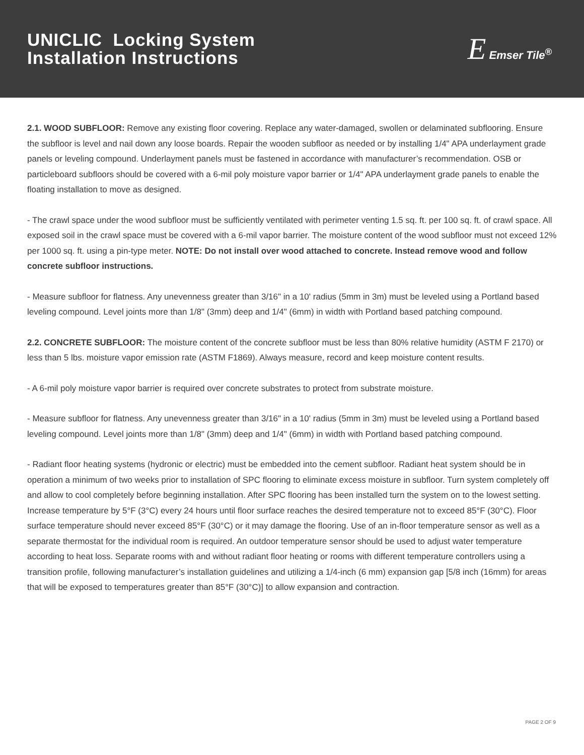UNICLIC Locking System
Installation Instructions
E Emser Tile<sup>®</sup>
2.1. WOOD SUBFLOOR: Remove any existing floor covering. Replace any water-damaged, swollen or delaminated subflooring. Ensure the subfloor is level and nail down any loose boards. Repair the wooden subfloor as needed or by installing 1/4" APA underlayment grade panels or leveling compound. Underlayment panels must be fastened in accordance with manufacturer’s recommendation. OSB or particleboard subfloors should be covered with a 6-mil poly moisture vapor barrier or 1/4" APA underlayment grade panels to enable the floating installation to move as designed.
- The crawl space under the wood subfloor must be sufficiently ventilated with perimeter venting 1.5 sq. ft. per 100 sq. ft. of crawl space. All exposed soil in the crawl space must be covered with a 6-mil vapor barrier. The moisture content of the wood subfloor must not exceed 12% per 1000 sq. ft. using a pin-type meter. NOTE: Do not install over wood attached to concrete. Instead remove wood and follow concrete subfloor instructions.
- Measure subfloor for flatness. Any unevenness greater than 3/16" in a 10' radius (5mm in 3m) must be leveled using a Portland based leveling compound. Level joints more than 1/8" (3mm) deep and 1/4" (6mm) in width with Portland based patching compound.
2.2. CONCRETE SUBFLOOR: The moisture content of the concrete subfloor must be less than 80% relative humidity (ASTM F 2170) or less than 5 lbs. moisture vapor emission rate (ASTM F1869). Always measure, record and keep moisture content results.
- A 6-mil poly moisture vapor barrier is required over concrete substrates to protect from substrate moisture.
- Measure subfloor for flatness. Any unevenness greater than 3/16" in a 10' radius (5mm in 3m) must be leveled using a Portland based leveling compound. Level joints more than 1/8" (3mm) deep and 1/4" (6mm) in width with Portland based patching compound.
- Radiant floor heating systems (hydronic or electric) must be embedded into the cement subfloor. Radiant heat system should be in operation a minimum of two weeks prior to installation of SPC flooring to eliminate excess moisture in subfloor. Turn system completely off and allow to cool completely before beginning installation. After SPC flooring has been installed turn the system on to the lowest setting. Increase temperature by 5°F (3°C) every 24 hours until floor surface reaches the desired temperature not to exceed 85°F (30°C). Floor surface temperature should never exceed 85°F (30°C) or it may damage the flooring. Use of an in-floor temperature sensor as well as a separate thermostat for the individual room is required. An outdoor temperature sensor should be used to adjust water temperature according to heat loss. Separate rooms with and without radiant floor heating or rooms with different temperature controllers using a transition profile, following manufacturer’s installation guidelines and utilizing a 1/4-inch (6 mm) expansion gap [5/8 inch (16mm) for areas that will be exposed to temperatures greater than 85°F (30°C)] to allow expansion and contraction.
PAGE 2 OF 9